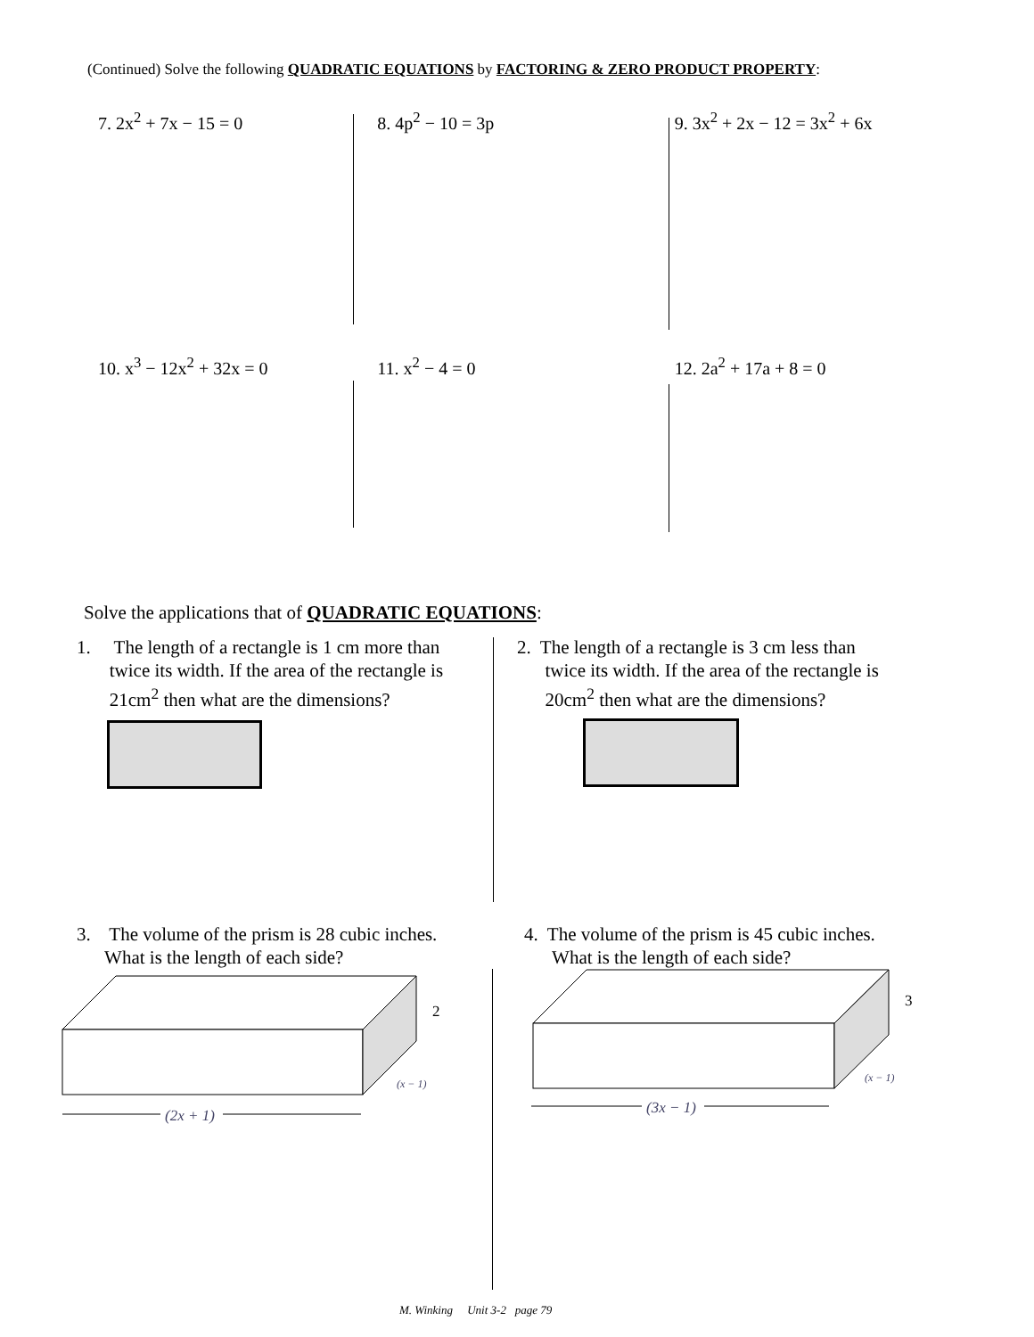(Continued) Solve the following QUADRATIC EQUATIONS by FACTORING & ZERO PRODUCT PROPERTY:
7. 2x<sup>2</sup> + 7x − 15 = 0 8. 4p<sup>2</sup> − 10 = 3p 9. 3x<sup>2</sup> + 2x − 12 = 3x<sup>2</sup> + 6x
10. x<sup>3</sup> − 12x<sup>2</sup> + 32x = 0 11. x<sup>2</sup> − 4 = 0 12. 2a<sup>2</sup> + 17a + 8 = 0
Solve the applications that of QUADRATIC EQUATIONS:
1. The length of a rectangle is 1 cm more than
twice its width. If the area of the rectangle is
21cm<sup>2</sup> then what are the dimensions?
2. The length of a rectangle is 3 cm less than
twice its width. If the area of the rectangle is
20cm<sup>2</sup> then what are the dimensions?
3. The volume of the prism is 28 cubic inches.
What is the length of each side?
4. The volume of the prism is 45 cubic inches.
What is the length of each side?
(2x + 1)
2
(x − 1)
(3x − 1)
3
(x − 1)
M. Winking Unit 3-2 page 79